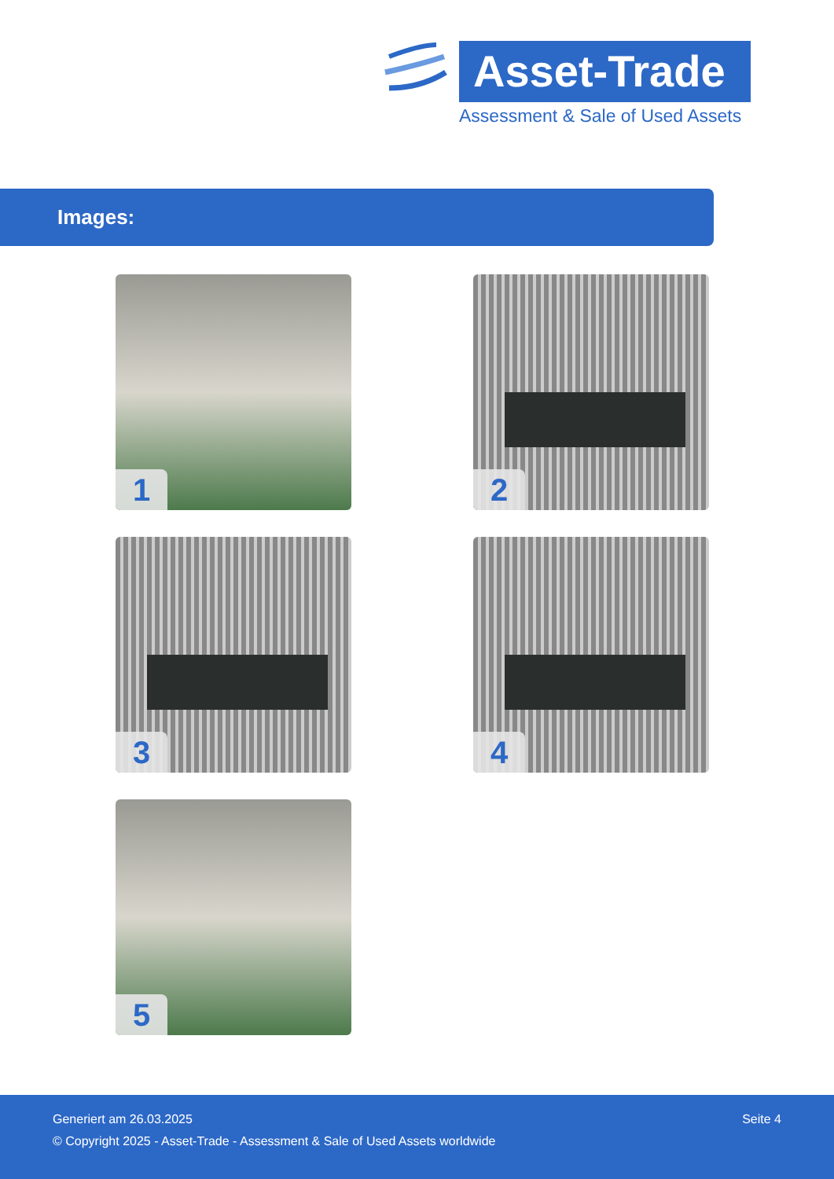Asset-Trade
Assessment & Sale of Used Assets
Images:
1
2
3
4
5
Generiert am 26.03.2025 Seite 4
© Copyright 2025 - Asset-Trade - Assessment & Sale of Used Assets worldwide